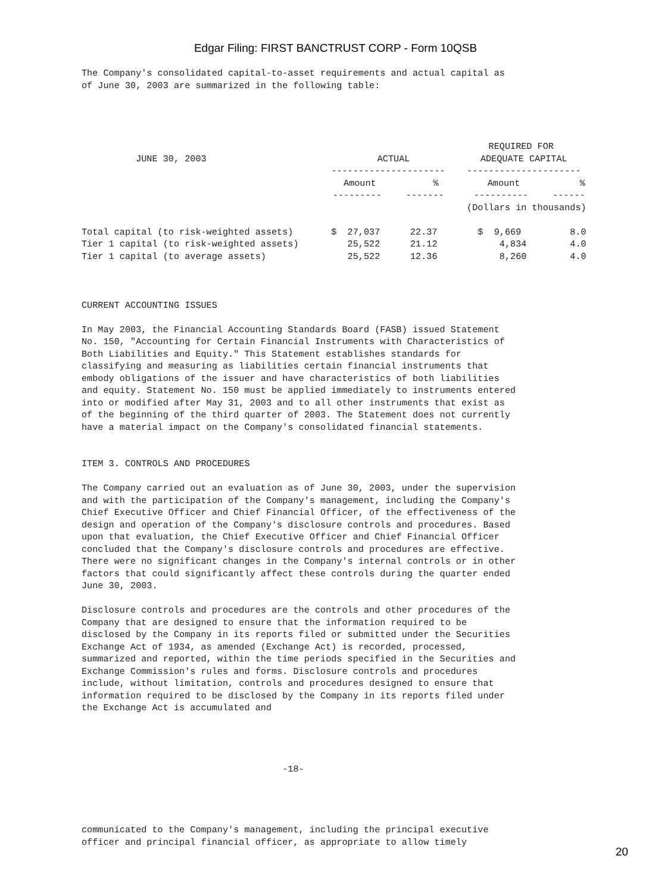Edgar Filing: FIRST BANCTRUST CORP - Form 10QSB
The Company's consolidated capital-to-asset requirements and actual capital as of June 30, 2003 are summarized in the following table:
| | | | REQUIRED FOR | |
| --- | --- | --- | --- | --- |
| JUNE 30, 2003 | ACTUAL | | ADEQUATE CAPITAL | |
| | --------------------- | | --------------------- | |
| | Amount | % | Amount | % |
| | --------- | ------- | ---------- | ------ |
| | | | (Dollars in thousands) | |
| Total capital (to risk-weighted assets) | $ 27,037 | 22.37 | $ 9,669 | 8.0 |
| Tier 1 capital (to risk-weighted assets) | 25,522 | 21.12 | 4,834 | 4.0 |
| Tier 1 capital (to average assets) | 25,522 | 12.36 | 8,260 | 4.0 |
CURRENT ACCOUNTING ISSUES In May 2003, the Financial Accounting Standards Board (FASB) issued Statement No. 150, "Accounting for Certain Financial Instruments with Characteristics of Both Liabilities and Equity." This Statement establishes standards for classifying and measuring as liabilities certain financial instruments that embody obligations of the issuer and have characteristics of both liabilities and equity. Statement No. 150 must be applied immediately to instruments entered into or modified after May 31, 2003 and to all other instruments that exist as of the beginning of the third quarter of 2003. The Statement does not currently have a material impact on the Company's consolidated financial statements. ITEM 3. CONTROLS AND PROCEDURES The Company carried out an evaluation as of June 30, 2003, under the supervision and with the participation of the Company's management, including the Company's Chief Executive Officer and Chief Financial Officer, of the effectiveness of the design and operation of the Company's disclosure controls and procedures. Based upon that evaluation, the Chief Executive Officer and Chief Financial Officer concluded that the Company's disclosure controls and procedures are effective. There were no significant changes in the Company's internal controls or in other factors that could significantly affect these controls during the quarter ended June 30, 2003. Disclosure controls and procedures are the controls and other procedures of the Company that are designed to ensure that the information required to be disclosed by the Company in its reports filed or submitted under the Securities Exchange Act of 1934, as amended (Exchange Act) is recorded, processed, summarized and reported, within the time periods specified in the Securities and Exchange Commission's rules and forms. Disclosure controls and procedures include, without limitation, controls and procedures designed to ensure that information required to be disclosed by the Company in its reports filed under the Exchange Act is accumulated and -18- communicated to the Company's management, including the principal executive officer and principal financial officer, as appropriate to allow timely
20